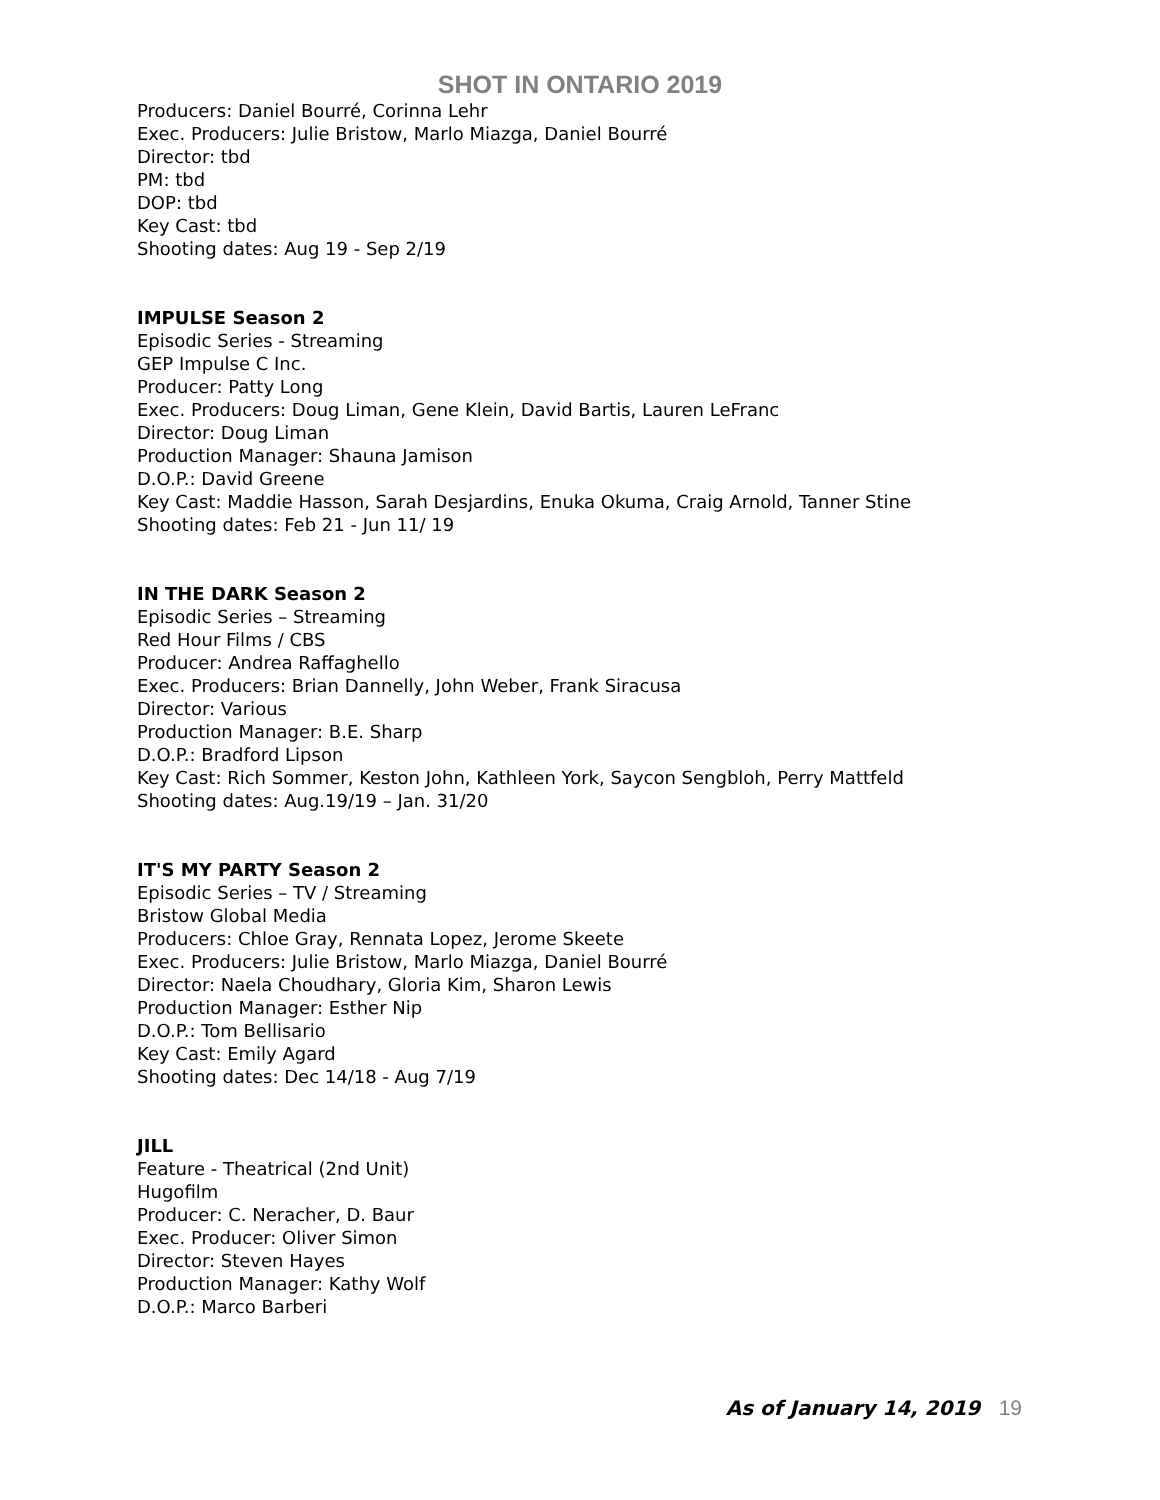SHOT IN ONTARIO 2019
Producers: Daniel Bourré, Corinna Lehr
Exec. Producers: Julie Bristow, Marlo Miazga, Daniel Bourré
Director: tbd
PM: tbd
DOP: tbd
Key Cast: tbd
Shooting dates: Aug 19 - Sep 2/19
IMPULSE Season 2
Episodic Series - Streaming
GEP Impulse C Inc.
Producer: Patty Long
Exec. Producers: Doug Liman, Gene Klein, David Bartis, Lauren LeFranc
Director: Doug Liman
Production Manager: Shauna Jamison
D.O.P.: David Greene
Key Cast: Maddie Hasson, Sarah Desjardins, Enuka Okuma, Craig Arnold, Tanner Stine
Shooting dates: Feb 21 - Jun 11/ 19
IN THE DARK Season 2
Episodic Series – Streaming
Red Hour Films / CBS
Producer: Andrea Raffaghello
Exec. Producers: Brian Dannelly, John Weber, Frank Siracusa
Director: Various
Production Manager: B.E. Sharp
D.O.P.: Bradford Lipson
Key Cast: Rich Sommer, Keston John, Kathleen York, Saycon Sengbloh, Perry Mattfeld
Shooting dates: Aug.19/19 – Jan. 31/20
IT'S MY PARTY Season 2
Episodic Series – TV / Streaming
Bristow Global Media
Producers: Chloe Gray, Rennata Lopez, Jerome Skeete
Exec. Producers: Julie Bristow, Marlo Miazga, Daniel Bourré
Director: Naela Choudhary, Gloria Kim, Sharon Lewis
Production Manager: Esther Nip
D.O.P.: Tom Bellisario
Key Cast: Emily Agard
Shooting dates: Dec 14/18 - Aug 7/19
JILL
Feature - Theatrical (2nd Unit)
Hugofilm
Producer: C. Neracher, D. Baur
Exec. Producer: Oliver Simon
Director: Steven Hayes
Production Manager: Kathy Wolf
D.O.P.: Marco Barberi
As of January 14, 2019 19